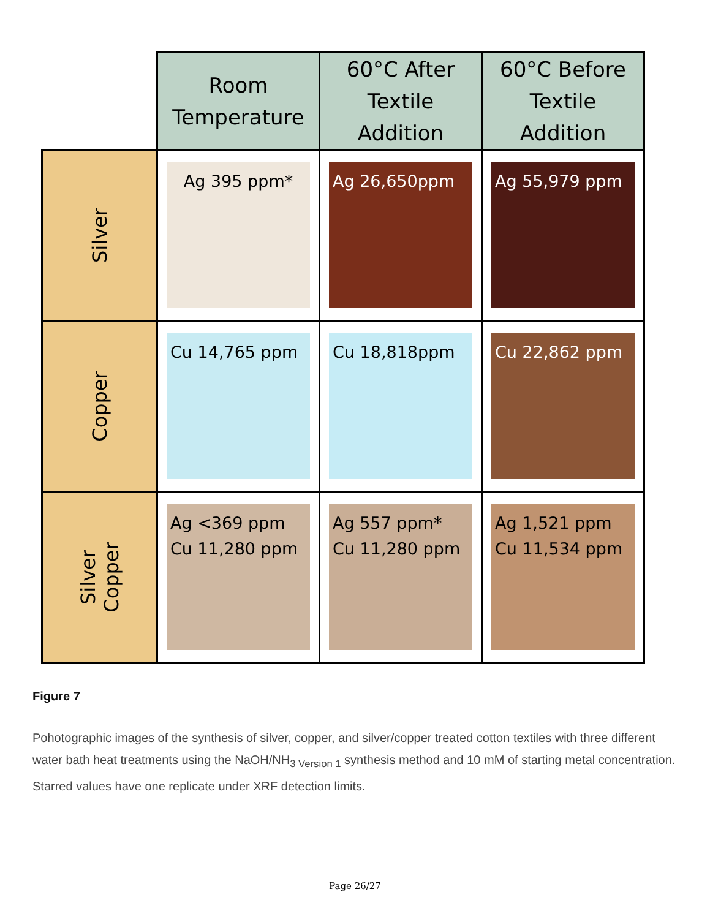| | Room Temperature | 60°C After Textile Addition | 60°C Before Textile Addition |
| Silver | Ag 395 ppm* | Ag 26,650ppm | Ag 55,979 ppm |
| Copper | Cu 14,765 ppm | Cu 18,818ppm | Cu 22,862 ppm |
| Silver Copper | Ag <369 ppm Cu 11,280 ppm | Ag 557 ppm* Cu 11,280 ppm | Ag 1,521 ppm Cu 11,534 ppm |
Figure 7
Pohotographic images of the synthesis of silver, copper, and silver/copper treated cotton textiles with three different water bath heat treatments using the NaOH/NH<sub>3 Version 1</sub> synthesis method and 10 mM of starting metal concentration. Starred values have one replicate under XRF detection limits.
Page 26/27